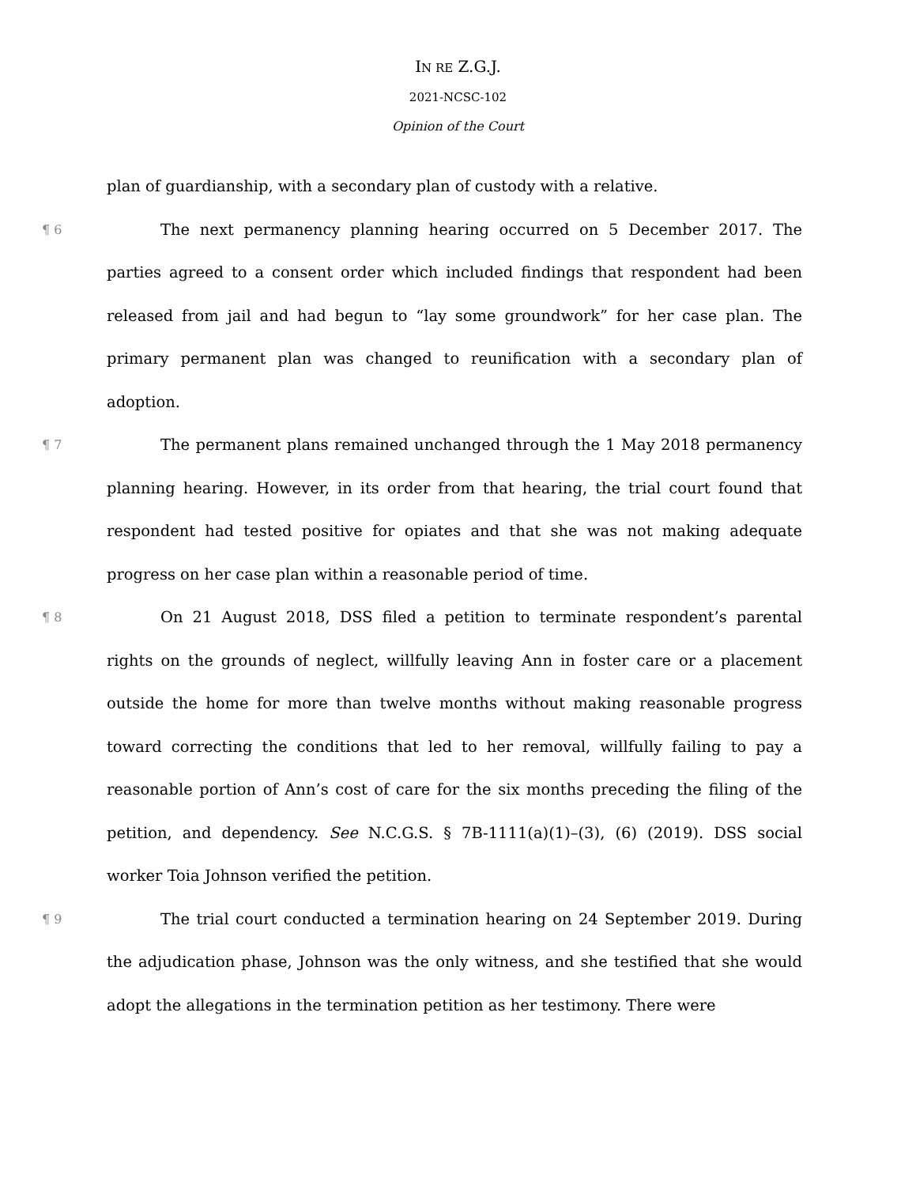IN RE Z.G.J.
2021-NCSC-102
Opinion of the Court
plan of guardianship, with a secondary plan of custody with a relative.
¶ 6 The next permanency planning hearing occurred on 5 December 2017. The parties agreed to a consent order which included findings that respondent had been released from jail and had begun to “lay some groundwork” for her case plan. The primary permanent plan was changed to reunification with a secondary plan of adoption.
¶ 7 The permanent plans remained unchanged through the 1 May 2018 permanency planning hearing. However, in its order from that hearing, the trial court found that respondent had tested positive for opiates and that she was not making adequate progress on her case plan within a reasonable period of time.
¶ 8 On 21 August 2018, DSS filed a petition to terminate respondent’s parental rights on the grounds of neglect, willfully leaving Ann in foster care or a placement outside the home for more than twelve months without making reasonable progress toward correcting the conditions that led to her removal, willfully failing to pay a reasonable portion of Ann’s cost of care for the six months preceding the filing of the petition, and dependency. See N.C.G.S. § 7B-1111(a)(1)–(3), (6) (2019). DSS social worker Toia Johnson verified the petition.
¶ 9 The trial court conducted a termination hearing on 24 September 2019. During the adjudication phase, Johnson was the only witness, and she testified that she would adopt the allegations in the termination petition as her testimony. There were